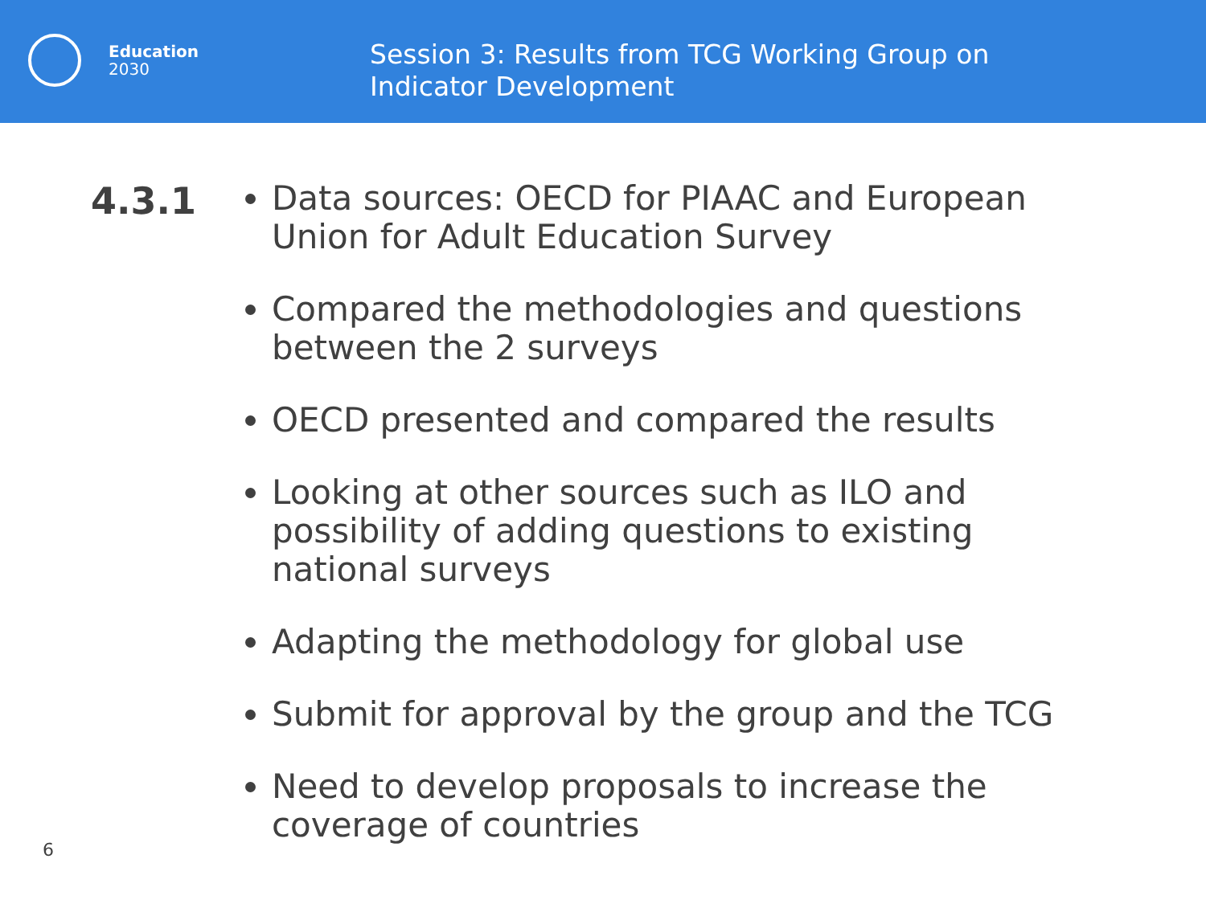Education
2030
Session 3: Results from TCG Working Group on Indicator Development
4.3.1
Data sources: OECD for PIAAC and European Union for Adult Education Survey
Compared the methodologies and questions between the 2 surveys
OECD presented and compared the results
Looking at other sources such as ILO and possibility of adding questions to existing national surveys
Adapting the methodology for global use
Submit for approval by the group and the TCG
Need to develop proposals to increase the coverage of countries
6